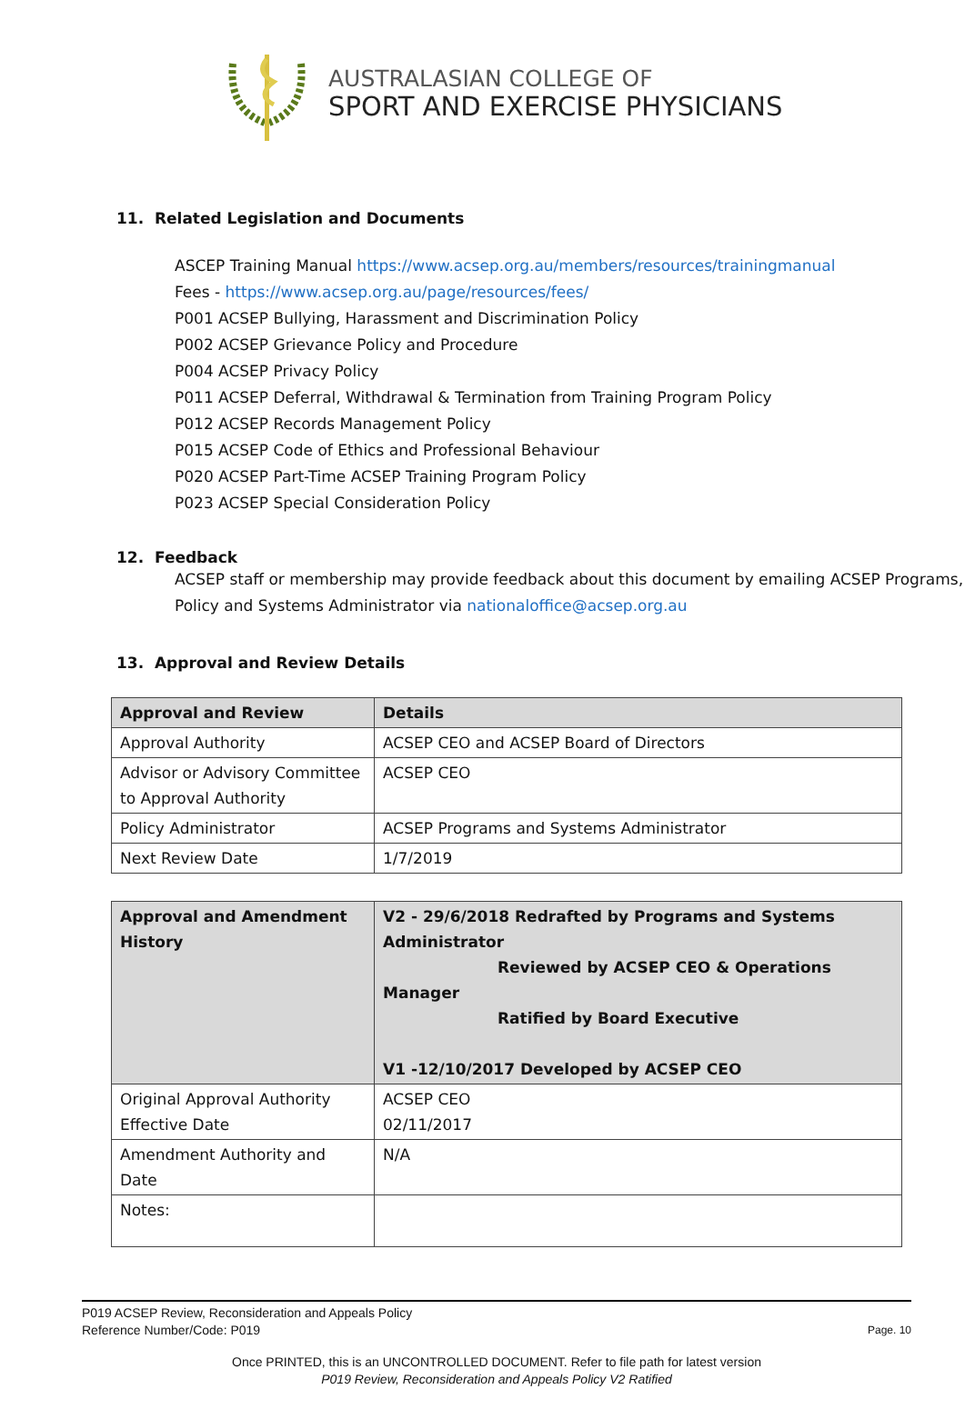AUSTRALASIAN COLLEGE OF
SPORT AND EXERCISE PHYSICIANS
11. Related Legislation and Documents
ASCEP Training Manual https://www.acsep.org.au/members/resources/trainingmanual
Fees - https://www.acsep.org.au/page/resources/fees/
P001 ACSEP Bullying, Harassment and Discrimination Policy
P002 ACSEP Grievance Policy and Procedure
P004 ACSEP Privacy Policy
P011 ACSEP Deferral, Withdrawal & Termination from Training Program Policy
P012 ACSEP Records Management Policy
P015 ACSEP Code of Ethics and Professional Behaviour
P020 ACSEP Part-Time ACSEP Training Program Policy
P023 ACSEP Special Consideration Policy
12. Feedback
ACSEP staff or membership may provide feedback about this document by emailing ACSEP Programs, Policy and Systems Administrator via nationaloffice@acsep.org.au
13. Approval and Review Details
| Approval and Review | Details |
| Approval Authority | ACSEP CEO and ACSEP Board of Directors |
| Advisor or Advisory Committee to Approval Authority | ACSEP CEO |
| Policy Administrator | ACSEP Programs and Systems Administrator |
| Next Review Date | 1/7/2019 |
| Approval and Amendment History | V2 - 29/6/2018 Redrafted by Programs and Systems Administrator Reviewed by ACSEP CEO & Operations Manager Ratified by Board Executive V1 -12/10/2017 Developed by ACSEP CEO |
| Original Approval Authority Effective Date | ACSEP CEO 02/11/2017 |
| Amendment Authority and Date | N/A |
| Notes: | |
P019 ACSEP Review, Reconsideration and Appeals Policy
Reference Number/Code: P019
Page. 10
Once PRINTED, this is an UNCONTROLLED DOCUMENT. Refer to file path for latest version
P019 Review, Reconsideration and Appeals Policy V2 Ratified